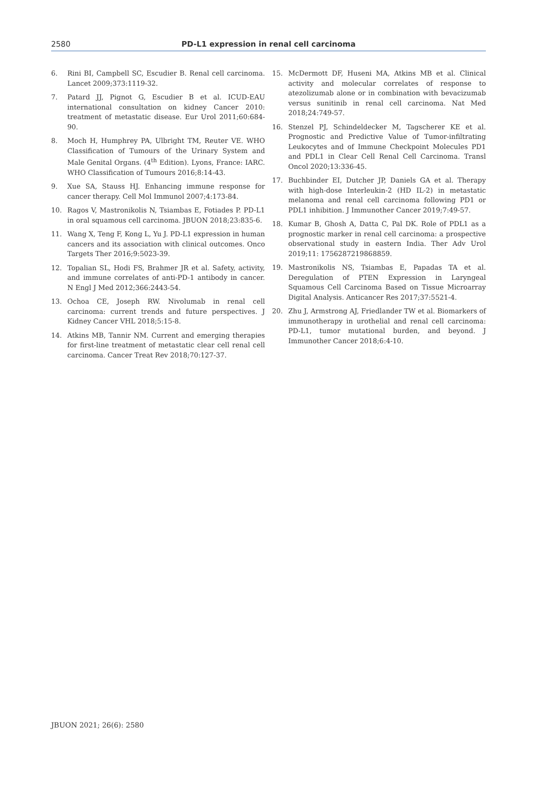2580 PD-L1 expression in renal cell carcinoma
6. Rini BI, Campbell SC, Escudier B. Renal cell carcinoma. Lancet 2009;373:1119-32.
7. Patard JJ, Pignot G, Escudier B et al. ICUD-EAU international consultation on kidney Cancer 2010: treatment of metastatic disease. Eur Urol 2011;60:684-90.
8. Moch H, Humphrey PA, Ulbright TM, Reuter VE. WHO Classification of Tumours of the Urinary System and Male Genital Organs. (4<sup>th</sup> Edition). Lyons, France: IARC. WHO Classification of Tumours 2016;8:14-43.
9. Xue SA, Stauss HJ. Enhancing immune response for cancer therapy. Cell Mol Immunol 2007;4:173-84.
10. Ragos V, Mastronikolis N, Tsiambas E, Fotiades P. PD-L1 in oral squamous cell carcinoma. JBUON 2018;23:835-6.
11. Wang X, Teng F, Kong L, Yu J. PD-L1 expression in human cancers and its association with clinical outcomes. Onco Targets Ther 2016;9:5023-39.
12. Topalian SL, Hodi FS, Brahmer JR et al. Safety, activity, and immune correlates of anti-PD-1 antibody in cancer. N Engl J Med 2012;366:2443-54.
13. Ochoa CE, Joseph RW. Nivolumab in renal cell carcinoma: current trends and future perspectives. J Kidney Cancer VHL 2018;5:15-8.
14. Atkins MB, Tannir NM. Current and emerging therapies for first-line treatment of metastatic clear cell renal cell carcinoma. Cancer Treat Rev 2018;70:127-37.
15. McDermott DF, Huseni MA, Atkins MB et al. Clinical activity and molecular correlates of response to atezolizumab alone or in combination with bevacizumab versus sunitinib in renal cell carcinoma. Nat Med 2018;24:749-57.
16. Stenzel PJ, Schindeldecker M, Tagscherer KE et al. Prognostic and Predictive Value of Tumor-infiltrating Leukocytes and of Immune Checkpoint Molecules PD1 and PDL1 in Clear Cell Renal Cell Carcinoma. Transl Oncol 2020;13:336-45.
17. Buchbinder EI, Dutcher JP, Daniels GA et al. Therapy with high-dose Interleukin-2 (HD IL-2) in metastatic melanoma and renal cell carcinoma following PD1 or PDL1 inhibition. J Immunother Cancer 2019;7:49-57.
18. Kumar B, Ghosh A, Datta C, Pal DK. Role of PDL1 as a prognostic marker in renal cell carcinoma: a prospective observational study in eastern India. Ther Adv Urol 2019;11: 1756287219868859.
19. Mastronikolis NS, Tsiambas E, Papadas TA et al. Deregulation of PTEN Expression in Laryngeal Squamous Cell Carcinoma Based on Tissue Microarray Digital Analysis. Anticancer Res 2017;37:5521-4.
20. Zhu J, Armstrong AJ, Friedlander TW et al. Biomarkers of immunotherapy in urothelial and renal cell carcinoma: PD-L1, tumor mutational burden, and beyond. J Immunother Cancer 2018;6:4-10.
JBUON 2021; 26(6): 2580